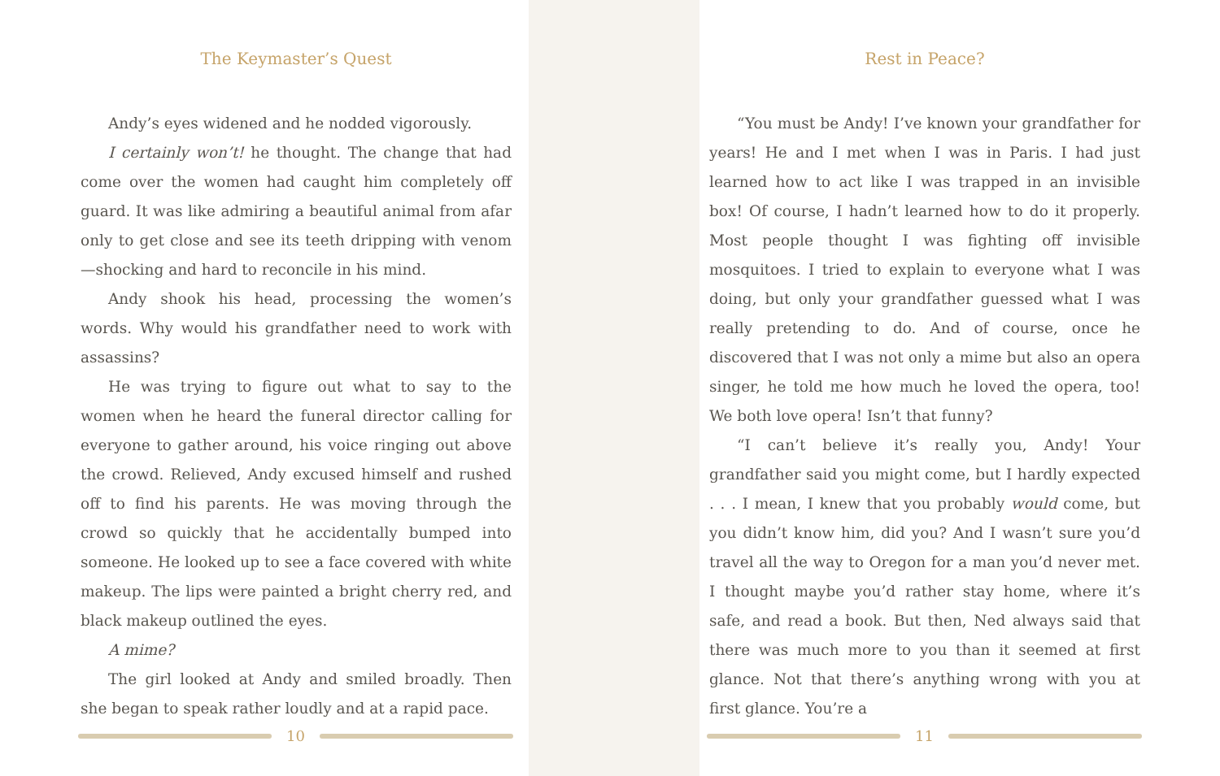The Keymaster’s Quest
Andy’s eyes widened and he nodded vigorously.
I certainly won’t! he thought. The change that had come over the women had caught him completely off guard. It was like admiring a beautiful animal from afar only to get close and see its teeth dripping with venom—shocking and hard to reconcile in his mind.
Andy shook his head, processing the women’s words. Why would his grandfather need to work with assassins?
He was trying to figure out what to say to the women when he heard the funeral director calling for everyone to gather around, his voice ringing out above the crowd. Relieved, Andy excused himself and rushed off to find his parents. He was moving through the crowd so quickly that he accidentally bumped into someone. He looked up to see a face covered with white makeup. The lips were painted a bright cherry red, and black makeup outlined the eyes.
A mime?
The girl looked at Andy and smiled broadly. Then she began to speak rather loudly and at a rapid pace.
10
Rest in Peace?
“You must be Andy! I’ve known your grandfather for years! He and I met when I was in Paris. I had just learned how to act like I was trapped in an invisible box! Of course, I hadn’t learned how to do it properly. Most people thought I was fighting off invisible mosquitoes. I tried to explain to everyone what I was doing, but only your grandfather guessed what I was really pretending to do. And of course, once he discovered that I was not only a mime but also an opera singer, he told me how much he loved the opera, too! We both love opera! Isn’t that funny?
“I can’t believe it’s really you, Andy! Your grandfather said you might come, but I hardly expected . . . I mean, I knew that you probably would come, but you didn’t know him, did you? And I wasn’t sure you’d travel all the way to Oregon for a man you’d never met. I thought maybe you’d rather stay home, where it’s safe, and read a book. But then, Ned always said that there was much more to you than it seemed at first glance. Not that there’s anything wrong with you at first glance. You’re a
11